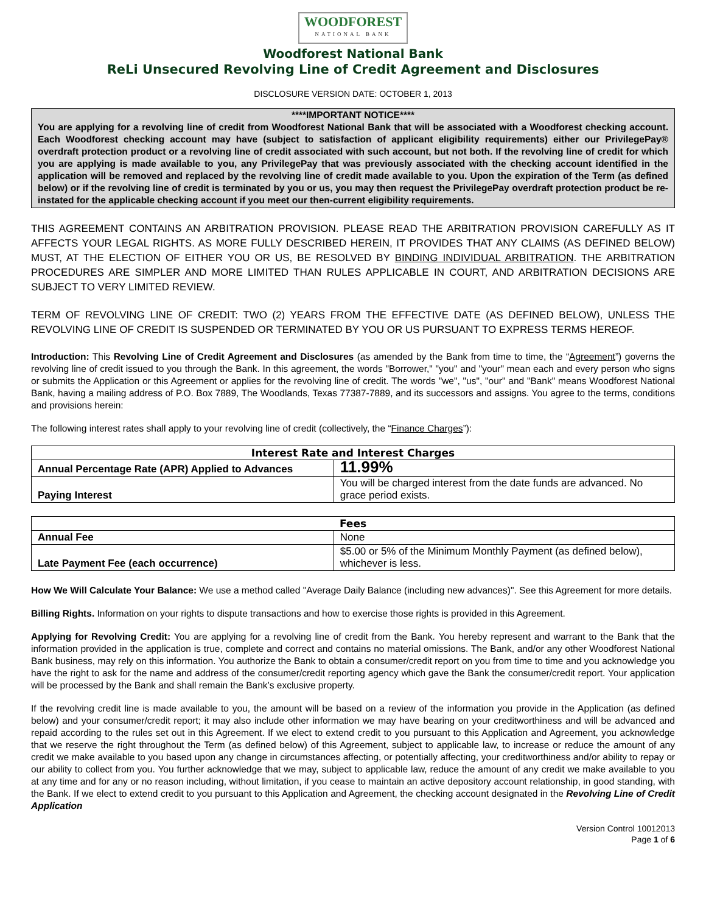WOODFOREST NATIONAL BANK
Woodforest National Bank
ReLi Unsecured Revolving Line of Credit Agreement and Disclosures
DISCLOSURE VERSION DATE: OCTOBER 1, 2013
****IMPORTANT NOTICE****
You are applying for a revolving line of credit from Woodforest National Bank that will be associated with a Woodforest checking account. Each Woodforest checking account may have (subject to satisfaction of applicant eligibility requirements) either our PrivilegePay® overdraft protection product or a revolving line of credit associated with such account, but not both. If the revolving line of credit for which you are applying is made available to you, any PrivilegePay that was previously associated with the checking account identified in the application will be removed and replaced by the revolving line of credit made available to you. Upon the expiration of the Term (as defined below) or if the revolving line of credit is terminated by you or us, you may then request the PrivilegePay overdraft protection product be re-instated for the applicable checking account if you meet our then-current eligibility requirements.
THIS AGREEMENT CONTAINS AN ARBITRATION PROVISION. PLEASE READ THE ARBITRATION PROVISION CAREFULLY AS IT AFFECTS YOUR LEGAL RIGHTS. AS MORE FULLY DESCRIBED HEREIN, IT PROVIDES THAT ANY CLAIMS (AS DEFINED BELOW) MUST, AT THE ELECTION OF EITHER YOU OR US, BE RESOLVED BY BINDING INDIVIDUAL ARBITRATION. THE ARBITRATION PROCEDURES ARE SIMPLER AND MORE LIMITED THAN RULES APPLICABLE IN COURT, AND ARBITRATION DECISIONS ARE SUBJECT TO VERY LIMITED REVIEW.
TERM OF REVOLVING LINE OF CREDIT: TWO (2) YEARS FROM THE EFFECTIVE DATE (AS DEFINED BELOW), UNLESS THE REVOLVING LINE OF CREDIT IS SUSPENDED OR TERMINATED BY YOU OR US PURSUANT TO EXPRESS TERMS HEREOF.
Introduction: This Revolving Line of Credit Agreement and Disclosures (as amended by the Bank from time to time, the “Agreement”) governs the revolving line of credit issued to you through the Bank. In this agreement, the words "Borrower," "you" and "your" mean each and every person who signs or submits the Application or this Agreement or applies for the revolving line of credit. The words "we", "us", "our" and "Bank" means Woodforest National Bank, having a mailing address of P.O. Box 7889, The Woodlands, Texas 77387-7889, and its successors and assigns. You agree to the terms, conditions and provisions herein:
The following interest rates shall apply to your revolving line of credit (collectively, the “Finance Charges”):
| Interest Rate and Interest Charges | |
| --- | --- |
| Annual Percentage Rate (APR) Applied to Advances | 11.99% |
| Paying Interest | You will be charged interest from the date funds are advanced. No grace period exists. |
| Fees | |
| --- | --- |
| Annual Fee | None |
| Late Payment Fee (each occurrence) | $5.00 or 5% of the Minimum Monthly Payment (as defined below), whichever is less. |
How We Will Calculate Your Balance: We use a method called "Average Daily Balance (including new advances)". See this Agreement for more details.
Billing Rights. Information on your rights to dispute transactions and how to exercise those rights is provided in this Agreement.
Applying for Revolving Credit: You are applying for a revolving line of credit from the Bank. You hereby represent and warrant to the Bank that the information provided in the application is true, complete and correct and contains no material omissions. The Bank, and/or any other Woodforest National Bank business, may rely on this information. You authorize the Bank to obtain a consumer/credit report on you from time to time and you acknowledge you have the right to ask for the name and address of the consumer/credit reporting agency which gave the Bank the consumer/credit report. Your application will be processed by the Bank and shall remain the Bank’s exclusive property.
If the revolving credit line is made available to you, the amount will be based on a review of the information you provide in the Application (as defined below) and your consumer/credit report; it may also include other information we may have bearing on your creditworthiness and will be advanced and repaid according to the rules set out in this Agreement. If we elect to extend credit to you pursuant to this Application and Agreement, you acknowledge that we reserve the right throughout the Term (as defined below) of this Agreement, subject to applicable law, to increase or reduce the amount of any credit we make available to you based upon any change in circumstances affecting, or potentially affecting, your creditworthiness and/or ability to repay or our ability to collect from you. You further acknowledge that we may, subject to applicable law, reduce the amount of any credit we make available to you at any time and for any or no reason including, without limitation, if you cease to maintain an active depository account relationship, in good standing, with the Bank. If we elect to extend credit to you pursuant to this Application and Agreement, the checking account designated in the Revolving Line of Credit Application
Version Control 10012013
Page 1 of 6